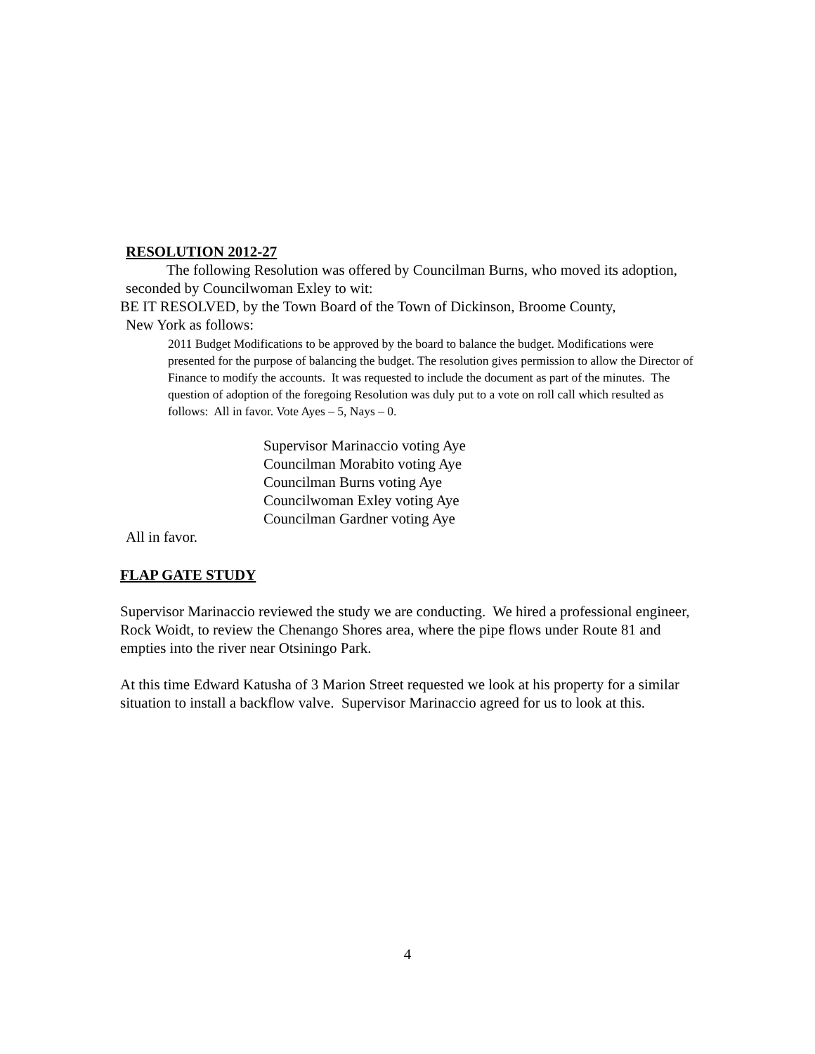RESOLUTION 2012-27
The following Resolution was offered by Councilman Burns, who moved its adoption, seconded by Councilwoman Exley to wit:
BE IT RESOLVED, by the Town Board of the Town of Dickinson, Broome County,
New York as follows:
2011 Budget Modifications to be approved by the board to balance the budget. Modifications were presented for the purpose of balancing the budget. The resolution gives permission to allow the Director of Finance to modify the accounts. It was requested to include the document as part of the minutes. The question of adoption of the foregoing Resolution was duly put to a vote on roll call which resulted as follows: All in favor. Vote Ayes – 5, Nays – 0.
Supervisor Marinaccio voting Aye
Councilman Morabito voting Aye
Councilman Burns voting Aye
Councilwoman Exley voting Aye
Councilman Gardner voting Aye
All in favor.
FLAP GATE STUDY
Supervisor Marinaccio reviewed the study we are conducting. We hired a professional engineer, Rock Woidt, to review the Chenango Shores area, where the pipe flows under Route 81 and empties into the river near Otsiningo Park.
At this time Edward Katusha of 3 Marion Street requested we look at his property for a similar situation to install a backflow valve. Supervisor Marinaccio agreed for us to look at this.
4